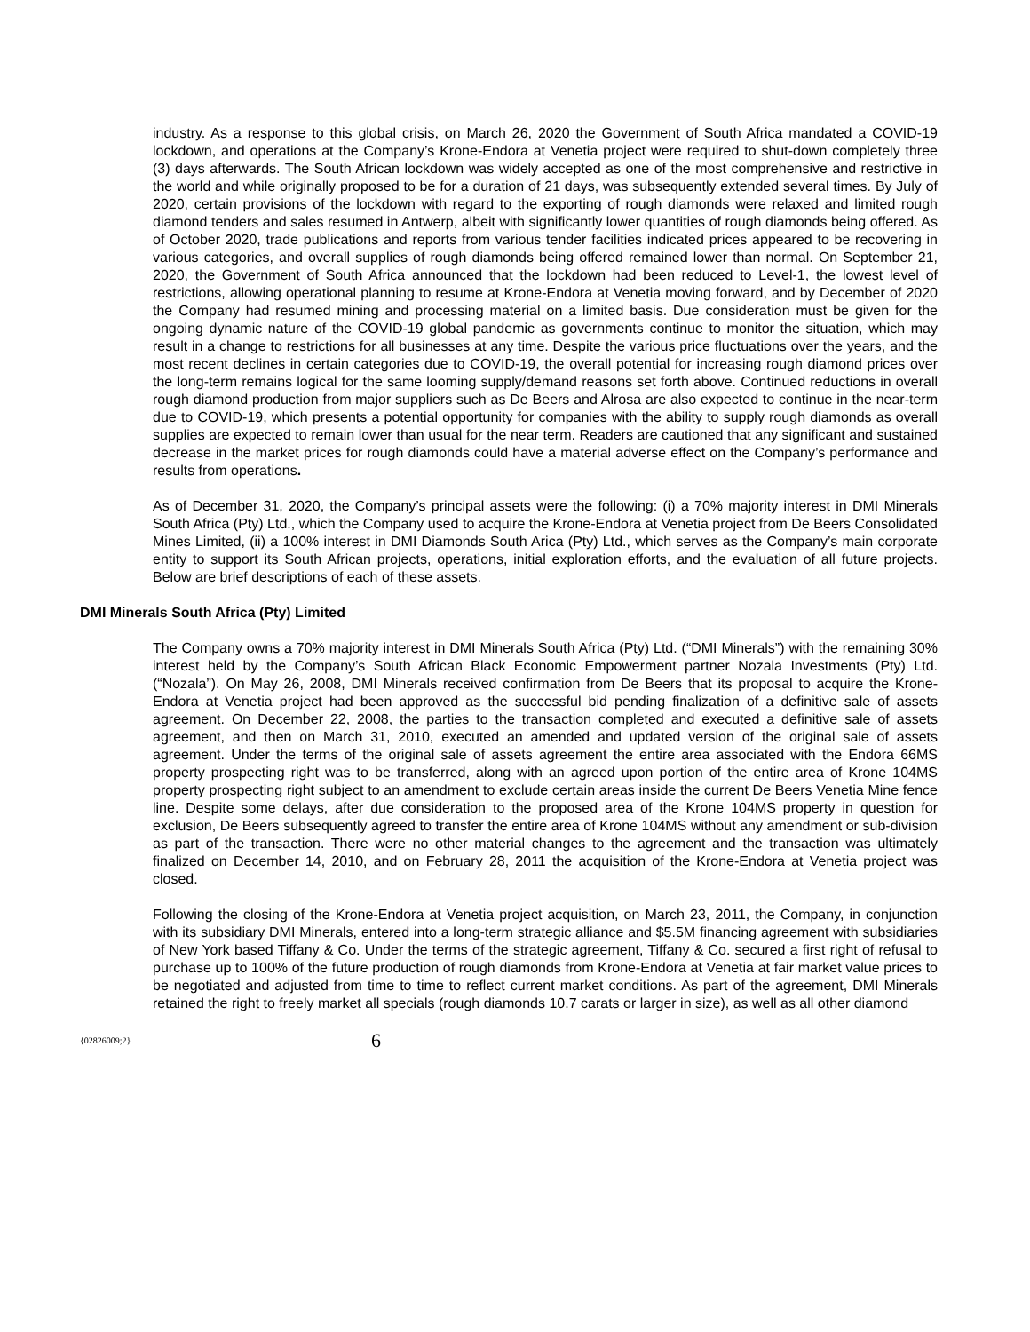industry. As a response to this global crisis, on March 26, 2020 the Government of South Africa mandated a COVID-19 lockdown, and operations at the Company’s Krone-Endora at Venetia project were required to shut-down completely three (3) days afterwards. The South African lockdown was widely accepted as one of the most comprehensive and restrictive in the world and while originally proposed to be for a duration of 21 days, was subsequently extended several times. By July of 2020, certain provisions of the lockdown with regard to the exporting of rough diamonds were relaxed and limited rough diamond tenders and sales resumed in Antwerp, albeit with significantly lower quantities of rough diamonds being offered. As of October 2020, trade publications and reports from various tender facilities indicated prices appeared to be recovering in various categories, and overall supplies of rough diamonds being offered remained lower than normal. On September 21, 2020, the Government of South Africa announced that the lockdown had been reduced to Level-1, the lowest level of restrictions, allowing operational planning to resume at Krone-Endora at Venetia moving forward, and by December of 2020 the Company had resumed mining and processing material on a limited basis. Due consideration must be given for the ongoing dynamic nature of the COVID-19 global pandemic as governments continue to monitor the situation, which may result in a change to restrictions for all businesses at any time. Despite the various price fluctuations over the years, and the most recent declines in certain categories due to COVID-19, the overall potential for increasing rough diamond prices over the long-term remains logical for the same looming supply/demand reasons set forth above. Continued reductions in overall rough diamond production from major suppliers such as De Beers and Alrosa are also expected to continue in the near-term due to COVID-19, which presents a potential opportunity for companies with the ability to supply rough diamonds as overall supplies are expected to remain lower than usual for the near term. Readers are cautioned that any significant and sustained decrease in the market prices for rough diamonds could have a material adverse effect on the Company’s performance and results from operations.
As of December 31, 2020, the Company’s principal assets were the following: (i) a 70% majority interest in DMI Minerals South Africa (Pty) Ltd., which the Company used to acquire the Krone-Endora at Venetia project from De Beers Consolidated Mines Limited, (ii) a 100% interest in DMI Diamonds South Arica (Pty) Ltd., which serves as the Company’s main corporate entity to support its South African projects, operations, initial exploration efforts, and the evaluation of all future projects. Below are brief descriptions of each of these assets.
DMI Minerals South Africa (Pty) Limited
The Company owns a 70% majority interest in DMI Minerals South Africa (Pty) Ltd. (“DMI Minerals”) with the remaining 30% interest held by the Company’s South African Black Economic Empowerment partner Nozala Investments (Pty) Ltd. (“Nozala”). On May 26, 2008, DMI Minerals received confirmation from De Beers that its proposal to acquire the Krone-Endora at Venetia project had been approved as the successful bid pending finalization of a definitive sale of assets agreement. On December 22, 2008, the parties to the transaction completed and executed a definitive sale of assets agreement, and then on March 31, 2010, executed an amended and updated version of the original sale of assets agreement. Under the terms of the original sale of assets agreement the entire area associated with the Endora 66MS property prospecting right was to be transferred, along with an agreed upon portion of the entire area of Krone 104MS property prospecting right subject to an amendment to exclude certain areas inside the current De Beers Venetia Mine fence line. Despite some delays, after due consideration to the proposed area of the Krone 104MS property in question for exclusion, De Beers subsequently agreed to transfer the entire area of Krone 104MS without any amendment or sub-division as part of the transaction. There were no other material changes to the agreement and the transaction was ultimately finalized on December 14, 2010, and on February 28, 2011 the acquisition of the Krone-Endora at Venetia project was closed.
Following the closing of the Krone-Endora at Venetia project acquisition, on March 23, 2011, the Company, in conjunction with its subsidiary DMI Minerals, entered into a long-term strategic alliance and $5.5M financing agreement with subsidiaries of New York based Tiffany & Co. Under the terms of the strategic agreement, Tiffany & Co. secured a first right of refusal to purchase up to 100% of the future production of rough diamonds from Krone-Endora at Venetia at fair market value prices to be negotiated and adjusted from time to time to reflect current market conditions. As part of the agreement, DMI Minerals retained the right to freely market all specials (rough diamonds 10.7 carats or larger in size), as well as all other diamond
{02826009;2} 6